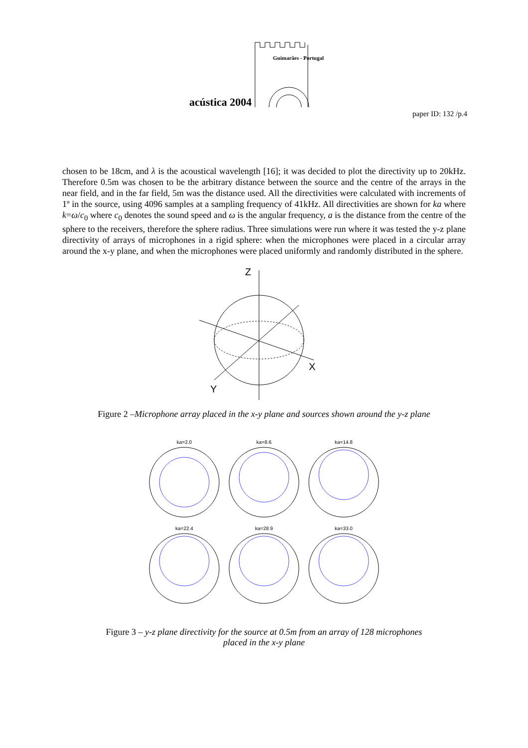Guimarães - Portugal
acústica 2004
paper ID: 132 /p.4
chosen to be 18cm, and λ is the acoustical wavelength [16]; it was decided to plot the directivity up to 20kHz. Therefore 0.5m was chosen to be the arbitrary distance between the source and the centre of the arrays in the near field, and in the far field, 5m was the distance used. All the directivities were calculated with increments of 1º in the source, using 4096 samples at a sampling frequency of 41kHz. All directivities are shown for ka where k=ω/c<sub>0</sub> where c<sub>0</sub> denotes the sound speed and ω is the angular frequency, a is the distance from the centre of the sphere to the receivers, therefore the sphere radius. Three simulations were run where it was tested the y-z plane directivity of arrays of microphones in a rigid sphere: when the microphones were placed in a circular array around the x-y plane, and when the microphones were placed uniformly and randomly distributed in the sphere.
Z
X
Y
Figure 2 –Microphone array placed in the x-y plane and sources shown around the y-z plane
ka=2.0
ka=8.6
ka=14.8
ka=22.4
ka=28.9
ka=33.0
Figure 3 – y-z plane directivity for the source at 0.5m from an array of 128 microphones
placed in the x-y plane